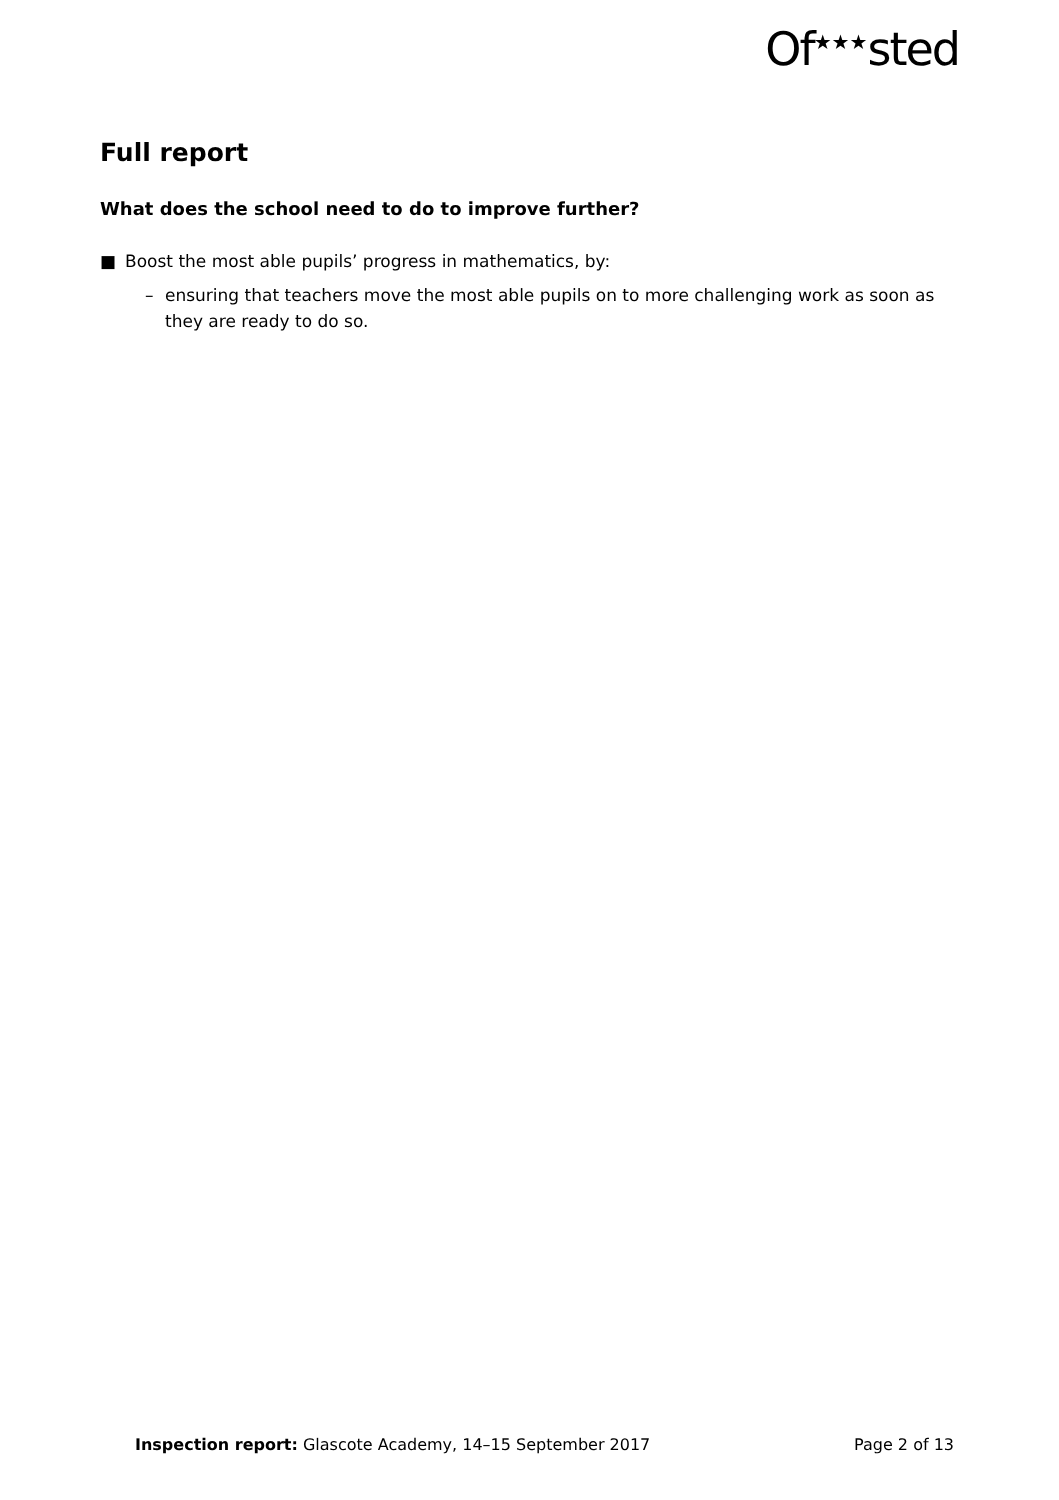Of<sup>★★★</sup>sted
Full report
What does the school need to do to improve further?
■ Boost the most able pupils’ progress in mathematics, by:
– ensuring that teachers move the most able pupils on to more challenging work as soon as they are ready to do so.
Inspection report: Glascote Academy, 14–15 September 2017 Page 2 of 13